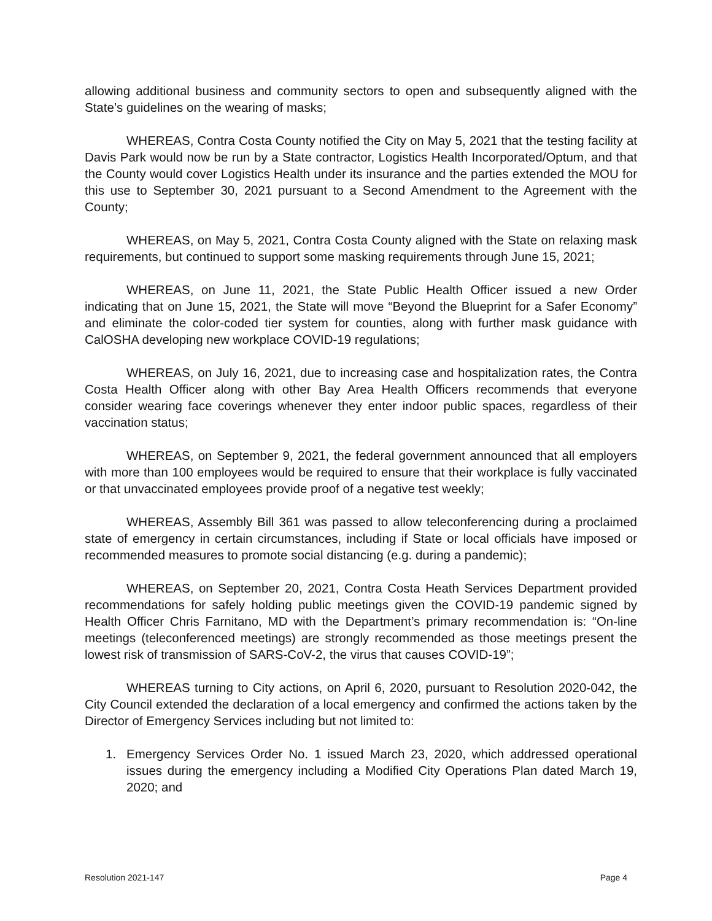allowing additional business and community sectors to open and subsequently aligned with the State’s guidelines on the wearing of masks;
WHEREAS, Contra Costa County notified the City on May 5, 2021 that the testing facility at Davis Park would now be run by a State contractor, Logistics Health Incorporated/Optum, and that the County would cover Logistics Health under its insurance and the parties extended the MOU for this use to September 30, 2021 pursuant to a Second Amendment to the Agreement with the County;
WHEREAS, on May 5, 2021, Contra Costa County aligned with the State on relaxing mask requirements, but continued to support some masking requirements through June 15, 2021;
WHEREAS, on June 11, 2021, the State Public Health Officer issued a new Order indicating that on June 15, 2021, the State will move “Beyond the Blueprint for a Safer Economy” and eliminate the color-coded tier system for counties, along with further mask guidance with CalOSHA developing new workplace COVID-19 regulations;
WHEREAS, on July 16, 2021, due to increasing case and hospitalization rates, the Contra Costa Health Officer along with other Bay Area Health Officers recommends that everyone consider wearing face coverings whenever they enter indoor public spaces, regardless of their vaccination status;
WHEREAS, on September 9, 2021, the federal government announced that all employers with more than 100 employees would be required to ensure that their workplace is fully vaccinated or that unvaccinated employees provide proof of a negative test weekly;
WHEREAS, Assembly Bill 361 was passed to allow teleconferencing during a proclaimed state of emergency in certain circumstances, including if State or local officials have imposed or recommended measures to promote social distancing (e.g. during a pandemic);
WHEREAS, on September 20, 2021, Contra Costa Heath Services Department provided recommendations for safely holding public meetings given the COVID-19 pandemic signed by Health Officer Chris Farnitano, MD with the Department’s primary recommendation is: “On-line meetings (teleconferenced meetings) are strongly recommended as those meetings present the lowest risk of transmission of SARS-CoV-2, the virus that causes COVID-19”;
WHEREAS turning to City actions, on April 6, 2020, pursuant to Resolution 2020-042, the City Council extended the declaration of a local emergency and confirmed the actions taken by the Director of Emergency Services including but not limited to:
1. Emergency Services Order No. 1 issued March 23, 2020, which addressed operational issues during the emergency including a Modified City Operations Plan dated March 19, 2020; and
Resolution 2021-147 Page 4